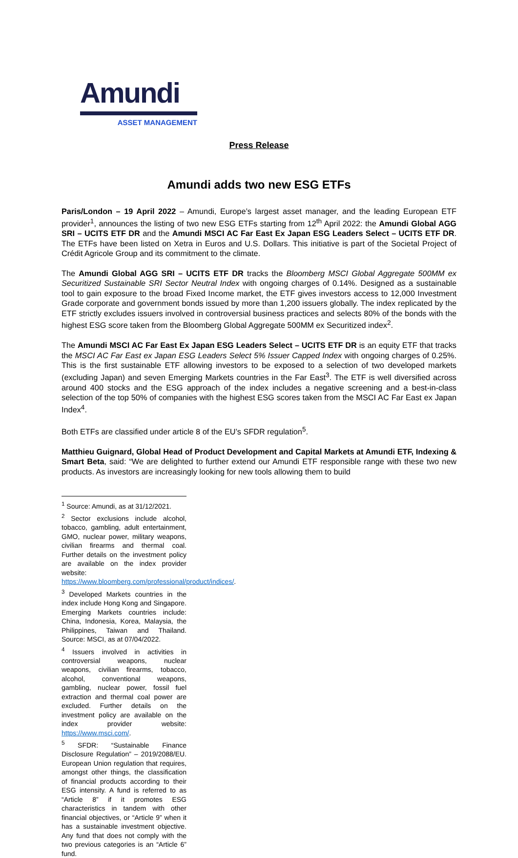Amundi
ASSET MANAGEMENT
Press Release
Amundi adds two new ESG ETFs
Paris/London – 19 April 2022 – Amundi, Europe’s largest asset manager, and the leading European ETF provider<sup>1</sup>, announces the listing of two new ESG ETFs starting from 12<sup>th</sup> April 2022: the Amundi Global AGG SRI – UCITS ETF DR and the Amundi MSCI AC Far East Ex Japan ESG Leaders Select – UCITS ETF DR. The ETFs have been listed on Xetra in Euros and U.S. Dollars. This initiative is part of the Societal Project of Crédit Agricole Group and its commitment to the climate.
The Amundi Global AGG SRI – UCITS ETF DR tracks the Bloomberg MSCI Global Aggregate 500MM ex Securitized Sustainable SRI Sector Neutral Index with ongoing charges of 0.14%. Designed as a sustainable tool to gain exposure to the broad Fixed Income market, the ETF gives investors access to 12,000 Investment Grade corporate and government bonds issued by more than 1,200 issuers globally. The index replicated by the ETF strictly excludes issuers involved in controversial business practices and selects 80% of the bonds with the highest ESG score taken from the Bloomberg Global Aggregate 500MM ex Securitized index<sup>2</sup>.
The Amundi MSCI AC Far East Ex Japan ESG Leaders Select – UCITS ETF DR is an equity ETF that tracks the MSCI AC Far East ex Japan ESG Leaders Select 5% Issuer Capped Index with ongoing charges of 0.25%. This is the first sustainable ETF allowing investors to be exposed to a selection of two developed markets (excluding Japan) and seven Emerging Markets countries in the Far East<sup>3</sup>. The ETF is well diversified across around 400 stocks and the ESG approach of the index includes a negative screening and a best-in-class selection of the top 50% of companies with the highest ESG scores taken from the MSCI AC Far East ex Japan Index<sup>4</sup>.
Both ETFs are classified under article 8 of the EU’s SFDR regulation<sup>5</sup>.
Matthieu Guignard, Global Head of Product Development and Capital Markets at Amundi ETF, Indexing & Smart Beta, said: “We are delighted to further extend our Amundi ETF responsible range with these two new products. As investors are increasingly looking for new tools allowing them to build
<sup>1</sup> Source: Amundi, as at 31/12/2021.
<sup>2</sup> Sector exclusions include alcohol, tobacco, gambling, adult entertainment, GMO, nuclear power, military weapons, civilian firearms and thermal coal. Further details on the investment policy are available on the index provider website: https://www.bloomberg.com/professional/product/indices/.
<sup>3</sup> Developed Markets countries in the index include Hong Kong and Singapore. Emerging Markets countries include: China, Indonesia, Korea, Malaysia, the Philippines, Taiwan and Thailand. Source: MSCI, as at 07/04/2022.
<sup>4</sup> Issuers involved in activities in controversial weapons, nuclear weapons, civilian firearms, tobacco, alcohol, conventional weapons, gambling, nuclear power, fossil fuel extraction and thermal coal power are excluded. Further details on the investment policy are available on the index provider website: https://www.msci.com/.
<sup>5</sup> SFDR: “Sustainable Finance Disclosure Regulation” – 2019/2088/EU. European Union regulation that requires, amongst other things, the classification of financial products according to their ESG intensity. A fund is referred to as “Article 8” if it promotes ESG characteristics in tandem with other financial objectives, or “Article 9” when it has a sustainable investment objective. Any fund that does not comply with the two previous categories is an “Article 6” fund.